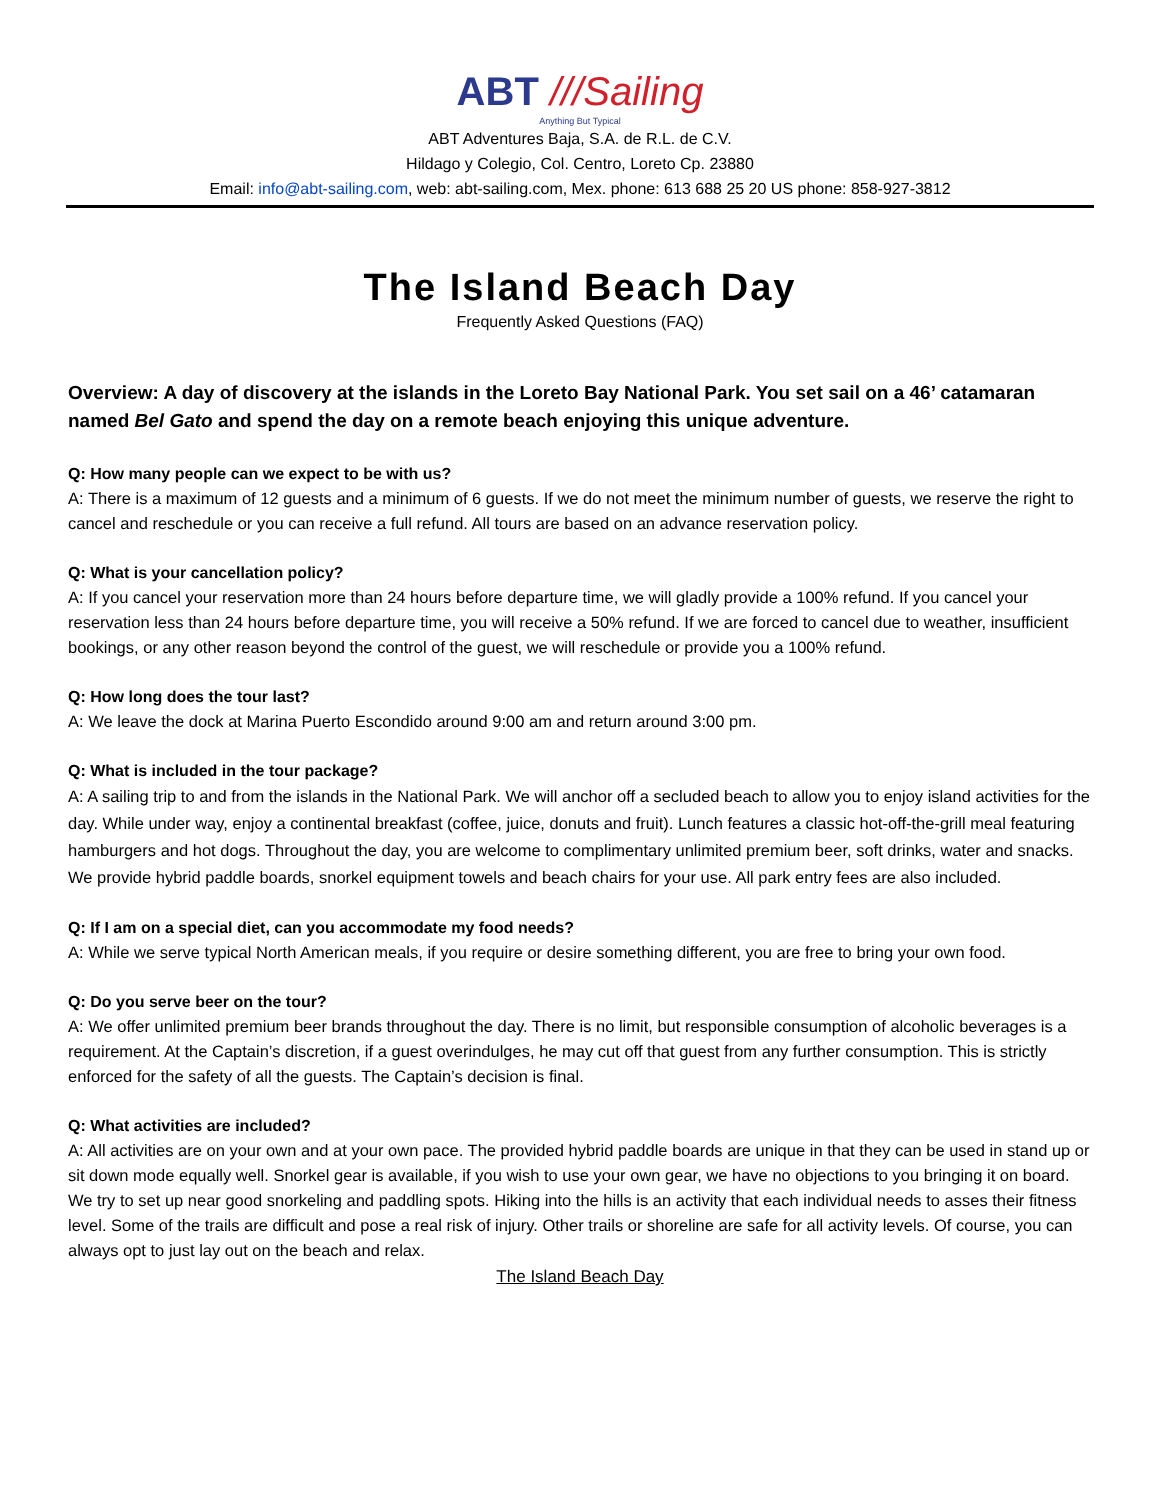ABT ///Sailing
Anything But Typical
ABT Adventures Baja, S.A. de R.L. de C.V.
Hildago y Colegio, Col. Centro, Loreto Cp. 23880
Email: info@abt-sailing.com, web: abt-sailing.com, Mex. phone: 613 688 25 20 US phone: 858-927-3812
The Island Beach Day
Frequently Asked Questions (FAQ)
Overview: A day of discovery at the islands in the Loreto Bay National Park. You set sail on a 46’ catamaran named Bel Gato and spend the day on a remote beach enjoying this unique adventure.
Q: How many people can we expect to be with us?
A: There is a maximum of 12 guests and a minimum of 6 guests. If we do not meet the minimum number of guests, we reserve the right to cancel and reschedule or you can receive a full refund. All tours are based on an advance reservation policy.
Q: What is your cancellation policy?
A: If you cancel your reservation more than 24 hours before departure time, we will gladly provide a 100% refund. If you cancel your reservation less than 24 hours before departure time, you will receive a 50% refund. If we are forced to cancel due to weather, insufficient bookings, or any other reason beyond the control of the guest, we will reschedule or provide you a 100% refund.
Q: How long does the tour last?
A: We leave the dock at Marina Puerto Escondido around 9:00 am and return around 3:00 pm.
Q: What is included in the tour package?
A: A sailing trip to and from the islands in the National Park. We will anchor off a secluded beach to allow you to enjoy island activities for the day. While under way, enjoy a continental breakfast (coffee, juice, donuts and fruit). Lunch features a classic hot-off-the-grill meal featuring hamburgers and hot dogs. Throughout the day, you are welcome to complimentary unlimited premium beer, soft drinks, water and snacks. We provide hybrid paddle boards, snorkel equipment towels and beach chairs for your use. All park entry fees are also included.
Q: If I am on a special diet, can you accommodate my food needs?
A: While we serve typical North American meals, if you require or desire something different, you are free to bring your own food.
Q: Do you serve beer on the tour?
A: We offer unlimited premium beer brands throughout the day. There is no limit, but responsible consumption of alcoholic beverages is a requirement. At the Captain’s discretion, if a guest overindulges, he may cut off that guest from any further consumption. This is strictly enforced for the safety of all the guests. The Captain’s decision is final.
Q: What activities are included?
A: All activities are on your own and at your own pace. The provided hybrid paddle boards are unique in that they can be used in stand up or sit down mode equally well. Snorkel gear is available, if you wish to use your own gear, we have no objections to you bringing it on board. We try to set up near good snorkeling and paddling spots. Hiking into the hills is an activity that each individual needs to asses their fitness level. Some of the trails are difficult and pose a real risk of injury. Other trails or shoreline are safe for all activity levels. Of course, you can always opt to just lay out on the beach and relax.
The Island Beach Day